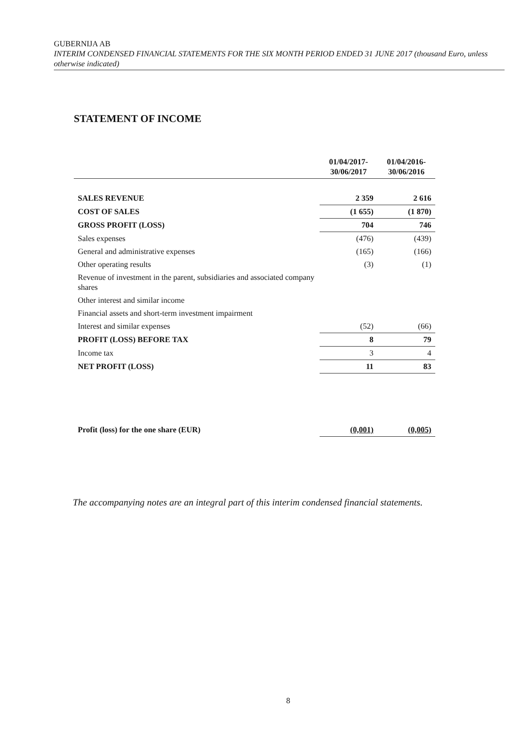GUBERNIJA AB
INTERIM CONDENSED FINANCIAL STATEMENTS FOR THE SIX MONTH PERIOD ENDED 31 JUNE 2017 (thousand Euro, unless otherwise indicated)
STATEMENT OF INCOME
| | 01/04/2017- 30/06/2017 | 01/04/2016- 30/06/2016 |
| --- | --- | --- |
| SALES REVENUE | 2 359 | 2 616 |
| COST OF SALES | (1 655) | (1 870) |
| GROSS PROFIT (LOSS) | 704 | 746 |
| Sales expenses | (476) | (439) |
| General and administrative expenses | (165) | (166) |
| Other operating results | (3) | (1) |
| Revenue of investment in the parent, subsidiaries and associated company shares | | |
| Other interest and similar income | | |
| Financial assets and short-term investment impairment | | |
| Interest and similar expenses | (52) | (66) |
| PROFIT (LOSS) BEFORE TAX | 8 | 79 |
| Income tax | 3 | 4 |
| NET PROFIT (LOSS) | 11 | 83 |
| Profit (loss) for the one share (EUR) | (0,001) | (0,005) |
The accompanying notes are an integral part of this interim condensed financial statements.
8